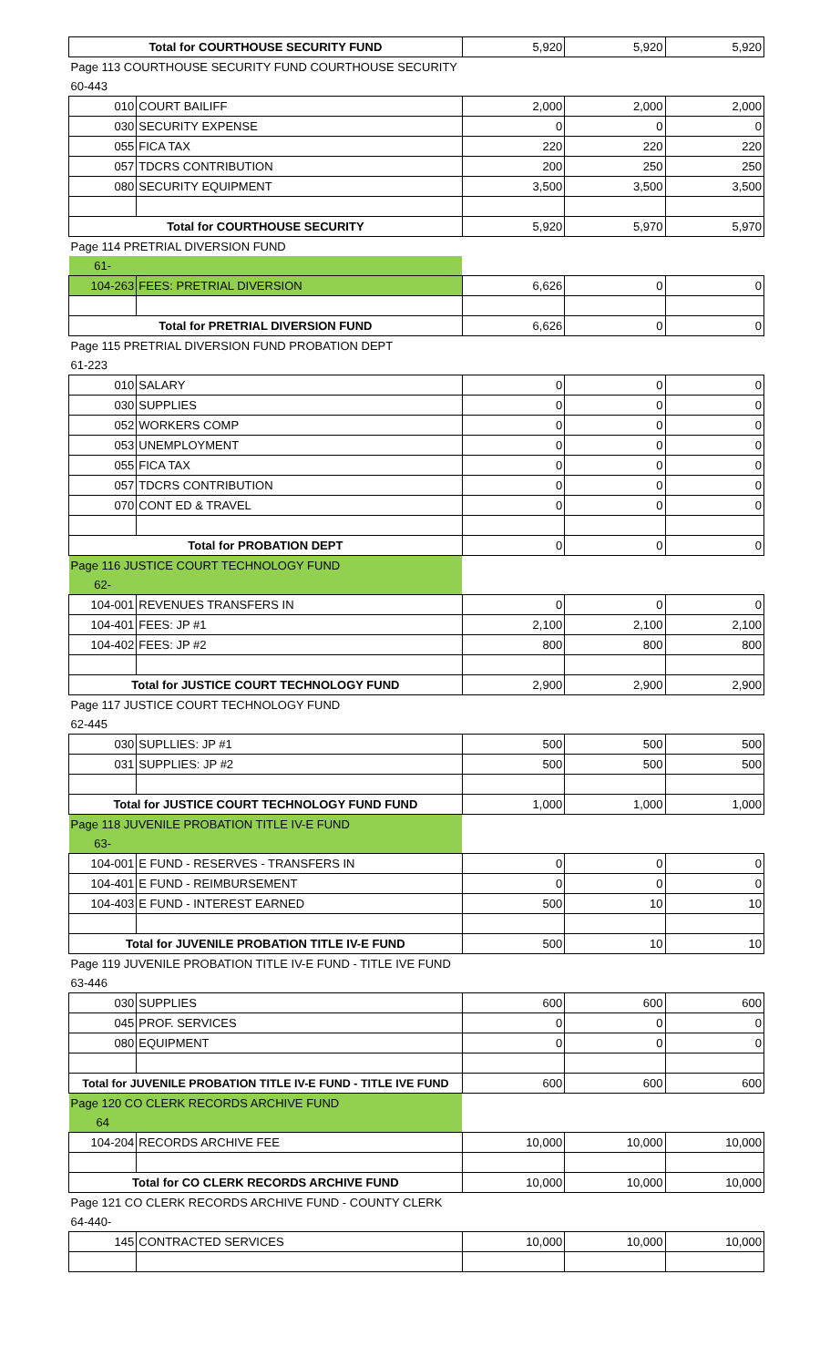| Total for COURTHOUSE SECURITY FUND | | 5,920 | 5,920 | 5,920 |
| Page 113 COURTHOUSE SECURITY FUND COURTHOUSE SECURITY | | | | |
| 60-443 | | | | |
| 010 | COURT BAILIFF | 2,000 | 2,000 | 2,000 |
| 030 | SECURITY EXPENSE | 0 | 0 | 0 |
| 055 | FICA TAX | 220 | 220 | 220 |
| 057 | TDCRS CONTRIBUTION | 200 | 250 | 250 |
| 080 | SECURITY EQUIPMENT | 3,500 | 3,500 | 3,500 |
| Total for COURTHOUSE SECURITY | | 5,920 | 5,970 | 5,970 |
| Page 114 PRETRIAL DIVERSION FUND | | | | |
| 61- | | | | |
| 104-263 | FEES: PRETRIAL DIVERSION | 6,626 | 0 | 0 |
| Total for PRETRIAL DIVERSION FUND | | 6,626 | 0 | 0 |
| Page 115 PRETRIAL DIVERSION FUND PROBATION DEPT | | | | |
| 61-223 | | | | |
| 010 | SALARY | 0 | 0 | 0 |
| 030 | SUPPLIES | 0 | 0 | 0 |
| 052 | WORKERS COMP | 0 | 0 | 0 |
| 053 | UNEMPLOYMENT | 0 | 0 | 0 |
| 055 | FICA TAX | 0 | 0 | 0 |
| 057 | TDCRS CONTRIBUTION | 0 | 0 | 0 |
| 070 | CONT ED & TRAVEL | 0 | 0 | 0 |
| Total for PROBATION DEPT | | 0 | 0 | 0 |
| Page 116 JUSTICE COURT TECHNOLOGY FUND | | | | |
| 62- | | | | |
| 104-001 | REVENUES TRANSFERS IN | 0 | 0 | 0 |
| 104-401 | FEES: JP #1 | 2,100 | 2,100 | 2,100 |
| 104-402 | FEES: JP #2 | 800 | 800 | 800 |
| Total for JUSTICE COURT TECHNOLOGY FUND | | 2,900 | 2,900 | 2,900 |
| Page 117 JUSTICE COURT TECHNOLOGY FUND | | | | |
| 62-445 | | | | |
| 030 | SUPLLIES: JP #1 | 500 | 500 | 500 |
| 031 | SUPPLIES: JP #2 | 500 | 500 | 500 |
| Total for JUSTICE COURT TECHNOLOGY FUND FUND | | 1,000 | 1,000 | 1,000 |
| Page 118 JUVENILE PROBATION TITLE IV-E FUND | | | | |
| 63- | | | | |
| 104-001 | E FUND - RESERVES - TRANSFERS IN | 0 | 0 | 0 |
| 104-401 | E FUND - REIMBURSEMENT | 0 | 0 | 0 |
| 104-403 | E FUND - INTEREST EARNED | 500 | 10 | 10 |
| Total for JUVENILE PROBATION TITLE IV-E FUND | | 500 | 10 | 10 |
| Page 119 JUVENILE PROBATION TITLE IV-E FUND - TITLE IVE FUND | | | | |
| 63-446 | | | | |
| 030 | SUPPLIES | 600 | 600 | 600 |
| 045 | PROF. SERVICES | 0 | 0 | 0 |
| 080 | EQUIPMENT | 0 | 0 | 0 |
| Total for JUVENILE PROBATION TITLE IV-E FUND - TITLE IVE FUND | | 600 | 600 | 600 |
| Page 120 CO CLERK RECORDS ARCHIVE FUND | | | | |
| 64 | | | | |
| 104-204 | RECORDS ARCHIVE FEE | 10,000 | 10,000 | 10,000 |
| Total for CO CLERK RECORDS ARCHIVE FUND | | 10,000 | 10,000 | 10,000 |
| Page 121 CO CLERK RECORDS ARCHIVE FUND - COUNTY CLERK | | | | |
| 64-440- | | | | |
| 145 | CONTRACTED SERVICES | 10,000 | 10,000 | 10,000 |